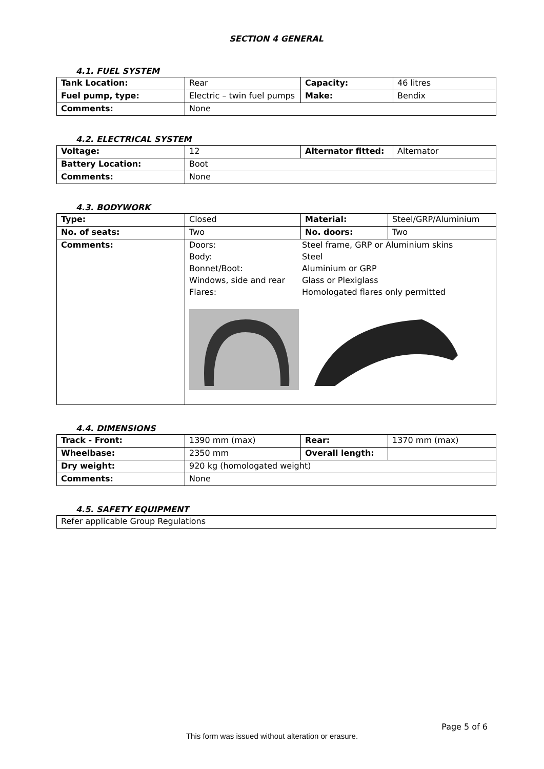SECTION 4 GENERAL
4.1. FUEL SYSTEM
| Tank Location: | Rear | Capacity: | 46 litres |
| Fuel pump, type: | Electric – twin fuel pumps | Make: | Bendix |
| Comments: | None | | |
4.2. ELECTRICAL SYSTEM
| Voltage: | 12 | Alternator fitted: | Alternator |
| Battery Location: | Boot | | |
| Comments: | None | | |
4.3. BODYWORK
| Type: | Closed | Material: | Steel/GRP/Aluminium |
| No. of seats: | Two | No. doors: | Two |
| Comments: | / Doors: / Steel frame, GRP or Aluminium skins / / Body: / Steel / / Bonnet/Boot: / Aluminium or GRP / / Windows, side and rear / Glass or Plexiglass / / Flares: / Homologated flares only permitted / | | |
4.4. DIMENSIONS
| Track - Front: | 1390 mm (max) | Rear: | 1370 mm (max) |
| Wheelbase: | 2350 mm | Overall length: | |
| Dry weight: | 920 kg (homologated weight) | | |
| Comments: | None | | |
4.5. SAFETY EQUIPMENT
| Refer applicable Group Regulations |
Page 5 of 6
This form was issued without alteration or erasure.